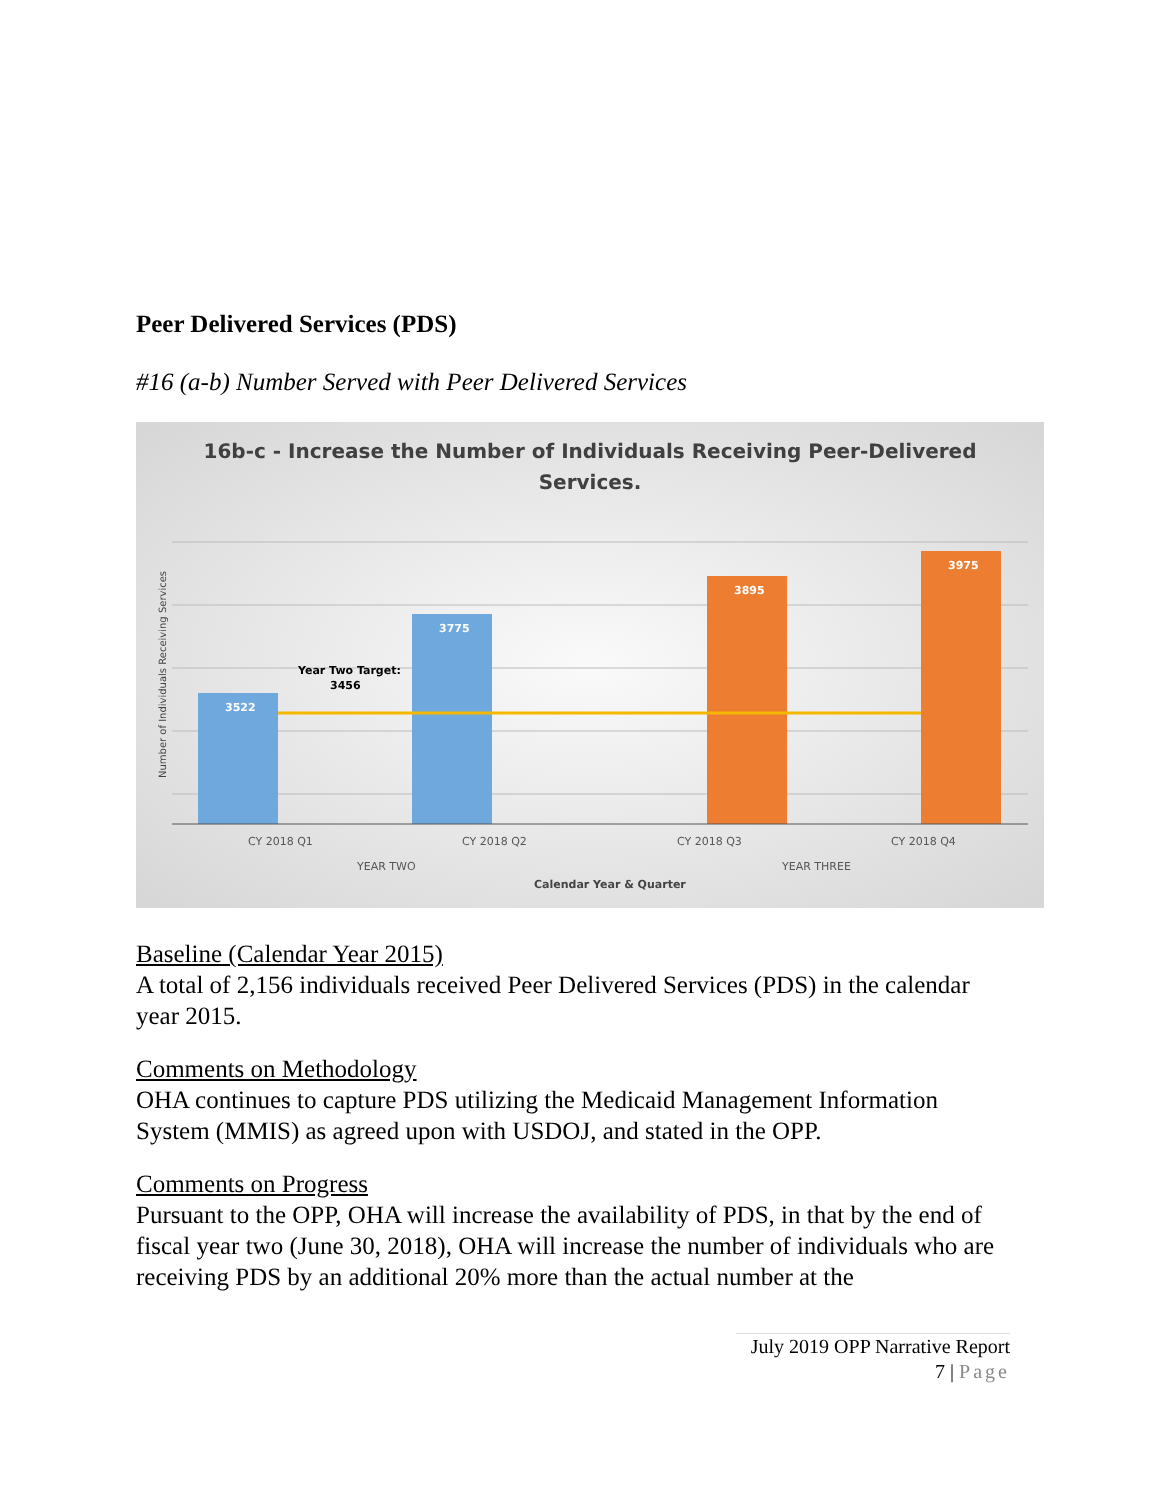Peer Delivered Services (PDS)
#16 (a-b) Number Served with Peer Delivered Services
16b-c - Increase the Number of Individuals Receiving Peer-Delivered
Services.
3522
3775
3895
3975
Year Two Target:
3456
CY 2018 Q1
CY 2018 Q2
CY 2018 Q3
CY 2018 Q4
YEAR TWO
YEAR THREE
Calendar Year & Quarter
Number of Individuals Receiving Services
Baseline (Calendar Year 2015)
A total of 2,156 individuals received Peer Delivered Services (PDS) in the calendar year 2015.
Comments on Methodology
OHA continues to capture PDS utilizing the Medicaid Management Information System (MMIS) as agreed upon with USDOJ, and stated in the OPP.
Comments on Progress
Pursuant to the OPP, OHA will increase the availability of PDS, in that by the end of fiscal year two (June 30, 2018), OHA will increase the number of individuals who are receiving PDS by an additional 20% more than the actual number at the
July 2019 OPP Narrative Report
7 | Page